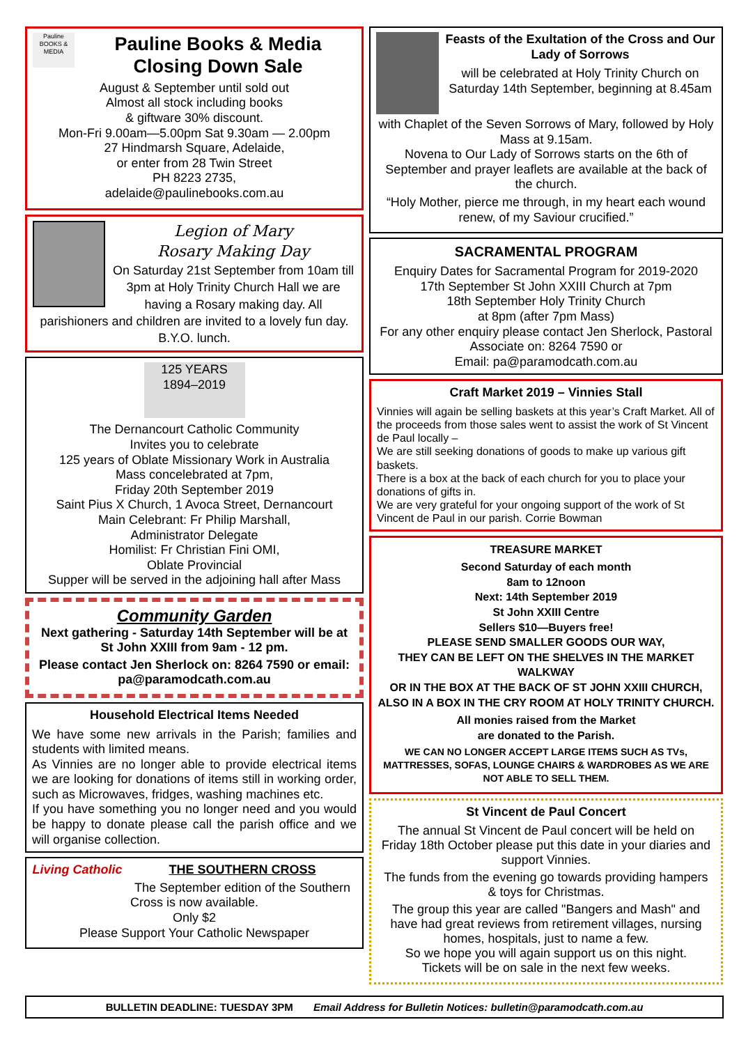Pauline BOOKS & MEDIA
Pauline Books & Media
Closing Down Sale
August & September until sold out
Almost all stock including books
& giftware 30% discount.
Mon-Fri 9.00am—5.00pm Sat 9.30am — 2.00pm
27 Hindmarsh Square, Adelaide,
or enter from 28 Twin Street
PH 8223 2735,
adelaide@paulinebooks.com.au
Legion of Mary
Rosary Making Day
On Saturday 21st September from 10am till 3pm at Holy Trinity Church Hall we are having a Rosary making day. All parishioners and children are invited to a lovely fun day.
B.Y.O. lunch.
125 YEARS 1894–2019
The Dernancourt Catholic Community
Invites you to celebrate
125 years of Oblate Missionary Work in Australia
Mass concelebrated at 7pm,
Friday 20th September 2019
Saint Pius X Church, 1 Avoca Street, Dernancourt
Main Celebrant: Fr Philip Marshall,
Administrator Delegate
Homilist: Fr Christian Fini OMI,
Oblate Provincial
Supper will be served in the adjoining hall after Mass
Community Garden
Next gathering - Saturday 14th September will be at St John XXIII from 9am - 12 pm.
Please contact Jen Sherlock on: 8264 7590 or email: pa@paramodcath.com.au
Household Electrical Items Needed
We have some new arrivals in the Parish; families and students with limited means.
As Vinnies are no longer able to provide electrical items we are looking for donations of items still in working order, such as Microwaves, fridges, washing machines etc.
If you have something you no longer need and you would be happy to donate please call the parish office and we will organise collection.
Living Catholic
THE SOUTHERN CROSS
The September edition of the Southern Cross is now available.
Only $2
Please Support Your Catholic Newspaper
Feasts of the Exultation of the Cross and Our Lady of Sorrows
will be celebrated at Holy Trinity Church on Saturday 14th September, beginning at 8.45am
with Chaplet of the Seven Sorrows of Mary, followed by Holy Mass at 9.15am.
Novena to Our Lady of Sorrows starts on the 6th of September and prayer leaflets are available at the back of the church.
“Holy Mother, pierce me through, in my heart each wound renew, of my Saviour crucified.”
SACRAMENTAL PROGRAM
Enquiry Dates for Sacramental Program for 2019-2020
17th September St John XXIII Church at 7pm
18th September Holy Trinity Church
at 8pm (after 7pm Mass)
For any other enquiry please contact Jen Sherlock, Pastoral Associate on: 8264 7590 or
Email: pa@paramodcath.com.au
Craft Market 2019 – Vinnies Stall
Vinnies will again be selling baskets at this year’s Craft Market. All of the proceeds from those sales went to assist the work of St Vincent de Paul locally –
We are still seeking donations of goods to make up various gift baskets.
There is a box at the back of each church for you to place your donations of gifts in.
We are very grateful for your ongoing support of the work of St Vincent de Paul in our parish. Corrie Bowman
TREASURE MARKET
Second Saturday of each month
8am to 12noon
Next: 14th September 2019
St John XXIII Centre
Sellers $10—Buyers free!
PLEASE SEND SMALLER GOODS OUR WAY,
THEY CAN BE LEFT ON THE SHELVES IN THE MARKET WALKWAY
OR IN THE BOX AT THE BACK OF ST JOHN XXIII CHURCH, ALSO IN A BOX IN THE CRY ROOM AT HOLY TRINITY CHURCH.
All monies raised from the Market
are donated to the Parish.
WE CAN NO LONGER ACCEPT LARGE ITEMS SUCH AS TVs, MATTRESSES, SOFAS, LOUNGE CHAIRS & WARDROBES AS WE ARE NOT ABLE TO SELL THEM.
St Vincent de Paul Concert
The annual St Vincent de Paul concert will be held on Friday 18th October please put this date in your diaries and support Vinnies.
The funds from the evening go towards providing hampers & toys for Christmas.
The group this year are called "Bangers and Mash" and have had great reviews from retirement villages, nursing homes, hospitals, just to name a few.
So we hope you will again support us on this night.
Tickets will be on sale in the next few weeks.
BULLETIN DEADLINE: TUESDAY 3PM Email Address for Bulletin Notices: bulletin@paramodcath.com.au